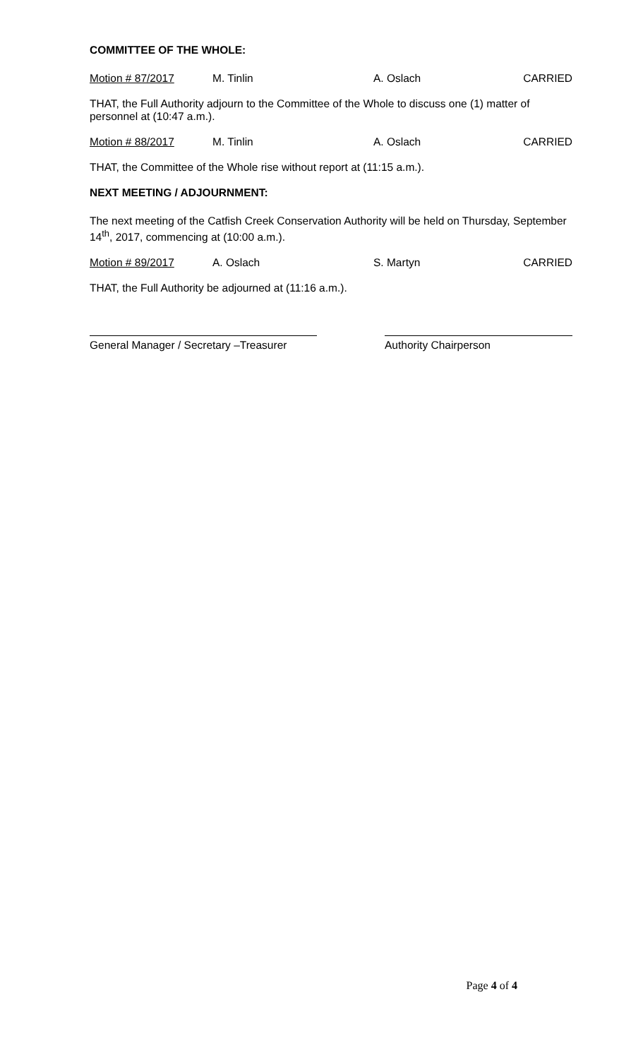COMMITTEE OF THE WHOLE:
Motion # 87/2017 M. Tinlin A. Oslach CARRIED
THAT, the Full Authority adjourn to the Committee of the Whole to discuss one (1) matter of personnel at (10:47 a.m.).
Motion # 88/2017 M. Tinlin A. Oslach CARRIED
THAT, the Committee of the Whole rise without report at (11:15 a.m.).
NEXT MEETING / ADJOURNMENT:
The next meeting of the Catfish Creek Conservation Authority will be held on Thursday, September 14<sup>th</sup>, 2017, commencing at (10:00 a.m.).
Motion # 89/2017 A. Oslach S. Martyn CARRIED
THAT, the Full Authority be adjourned at (11:16 a.m.).
General Manager / Secretary –Treasurer
Authority Chairperson
Page 4 of 4